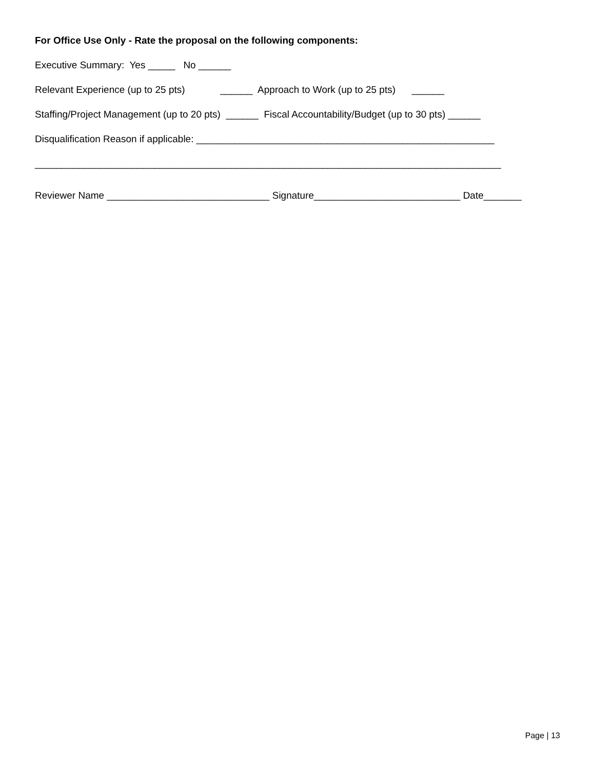For Office Use Only - Rate the proposal on the following components:
Executive Summary: Yes _____ No ______
Relevant Experience (up to 25 pts) ______ Approach to Work (up to 25 pts) ______
Staffing/Project Management (up to 20 pts) ______ Fiscal Accountability/Budget (up to 30 pts) ______
Disqualification Reason if applicable: _______________________________________________________
______________________________________________________________________________________
Reviewer Name ______________________________ Signature___________________________ Date_______
Page | 13